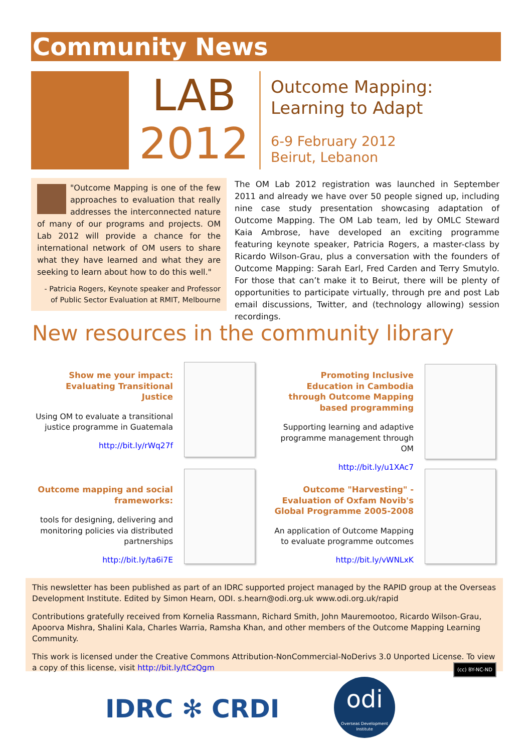Community News
LAB
2012
Outcome Mapping:
Learning to Adapt
6-9 February 2012
Beirut, Lebanon
"Outcome Mapping is one of the few approaches to evaluation that really addresses the interconnected nature of many of our programs and projects. OM Lab 2012 will provide a chance for the international network of OM users to share what they have learned and what they are seeking to learn about how to do this well."
- Patricia Rogers, Keynote speaker and Professor of Public Sector Evaluation at RMIT, Melbourne
The OM Lab 2012 registration was launched in September 2011 and already we have over 50 people signed up, including nine case study presentation showcasing adaptation of Outcome Mapping. The OM Lab team, led by OMLC Steward Kaia Ambrose, have developed an exciting programme featuring keynote speaker, Patricia Rogers, a master-class by Ricardo Wilson-Grau, plus a conversation with the founders of Outcome Mapping: Sarah Earl, Fred Carden and Terry Smutylo. For those that can’t make it to Beirut, there will be plenty of opportunities to participate virtually, through pre and post Lab email discussions, Twitter, and (technology allowing) session recordings.
New resources in the community library
Show me your impact: Evaluating Transitional Justice
Using OM to evaluate a transitional justice programme in Guatemala
http://bit.ly/rWq27f
Promoting Inclusive Education in Cambodia through Outcome Mapping based programming
Supporting learning and adaptive programme management through OM
http://bit.ly/u1XAc7
Outcome mapping and social frameworks:
tools for designing, delivering and monitoring policies via distributed partnerships
http://bit.ly/ta6i7E
Outcome "Harvesting" - Evaluation of Oxfam Novib's Global Programme 2005-2008
An application of Outcome Mapping to evaluate programme outcomes
http://bit.ly/vWNLxK
This newsletter has been published as part of an IDRC supported project managed by the RAPID group at the Overseas Development Institute. Edited by Simon Hearn, ODI. s.hearn@odi.org.uk www.odi.org.uk/rapid
Contributions gratefully received from Kornelia Rassmann, Richard Smith, John Mauremootoo, Ricardo Wilson-Grau, Apoorva Mishra, Shalini Kala, Charles Warria, Ramsha Khan, and other members of the Outcome Mapping Learning Community.
This work is licensed under the Creative Commons Attribution-NonCommercial-NoDerivs 3.0 Unported License. To view a copy of this license, visit http://bit.ly/tCzQgm (cc) BY-NC-ND
IDRC ✻ CRDI
odi
Overseas Development Institute